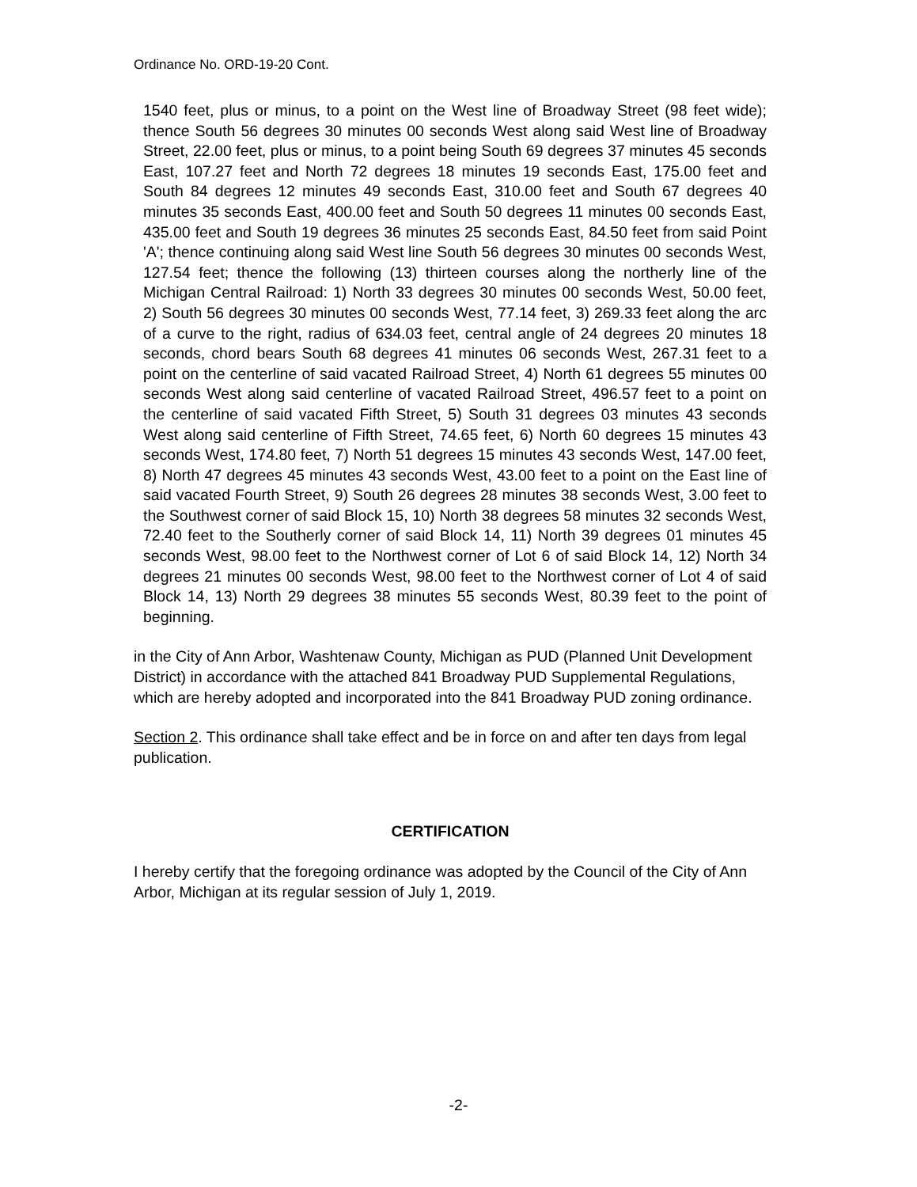Ordinance No. ORD-19-20 Cont.
1540 feet, plus or minus, to a point on the West line of Broadway Street (98 feet wide); thence South 56 degrees 30 minutes 00 seconds West along said West line of Broadway Street, 22.00 feet, plus or minus, to a point being South 69 degrees 37 minutes 45 seconds East, 107.27 feet and North 72 degrees 18 minutes 19 seconds East, 175.00 feet and South 84 degrees 12 minutes 49 seconds East, 310.00 feet and South 67 degrees 40 minutes 35 seconds East, 400.00 feet and South 50 degrees 11 minutes 00 seconds East, 435.00 feet and South 19 degrees 36 minutes 25 seconds East, 84.50 feet from said Point 'A'; thence continuing along said West line South 56 degrees 30 minutes 00 seconds West, 127.54 feet; thence the following (13) thirteen courses along the northerly line of the Michigan Central Railroad: 1) North 33 degrees 30 minutes 00 seconds West, 50.00 feet, 2) South 56 degrees 30 minutes 00 seconds West, 77.14 feet, 3) 269.33 feet along the arc of a curve to the right, radius of 634.03 feet, central angle of 24 degrees 20 minutes 18 seconds, chord bears South 68 degrees 41 minutes 06 seconds West, 267.31 feet to a point on the centerline of said vacated Railroad Street, 4) North 61 degrees 55 minutes 00 seconds West along said centerline of vacated Railroad Street, 496.57 feet to a point on the centerline of said vacated Fifth Street, 5) South 31 degrees 03 minutes 43 seconds West along said centerline of Fifth Street, 74.65 feet, 6) North 60 degrees 15 minutes 43 seconds West, 174.80 feet, 7) North 51 degrees 15 minutes 43 seconds West, 147.00 feet, 8) North 47 degrees 45 minutes 43 seconds West, 43.00 feet to a point on the East line of said vacated Fourth Street, 9) South 26 degrees 28 minutes 38 seconds West, 3.00 feet to the Southwest corner of said Block 15, 10) North 38 degrees 58 minutes 32 seconds West, 72.40 feet to the Southerly corner of said Block 14, 11) North 39 degrees 01 minutes 45 seconds West, 98.00 feet to the Northwest corner of Lot 6 of said Block 14, 12) North 34 degrees 21 minutes 00 seconds West, 98.00 feet to the Northwest corner of Lot 4 of said Block 14, 13) North 29 degrees 38 minutes 55 seconds West, 80.39 feet to the point of beginning.
in the City of Ann Arbor, Washtenaw County, Michigan as PUD (Planned Unit Development District) in accordance with the attached 841 Broadway PUD Supplemental Regulations, which are hereby adopted and incorporated into the 841 Broadway PUD zoning ordinance.
Section 2. This ordinance shall take effect and be in force on and after ten days from legal publication.
CERTIFICATION
I hereby certify that the foregoing ordinance was adopted by the Council of the City of Ann Arbor, Michigan at its regular session of July 1, 2019.
-2-